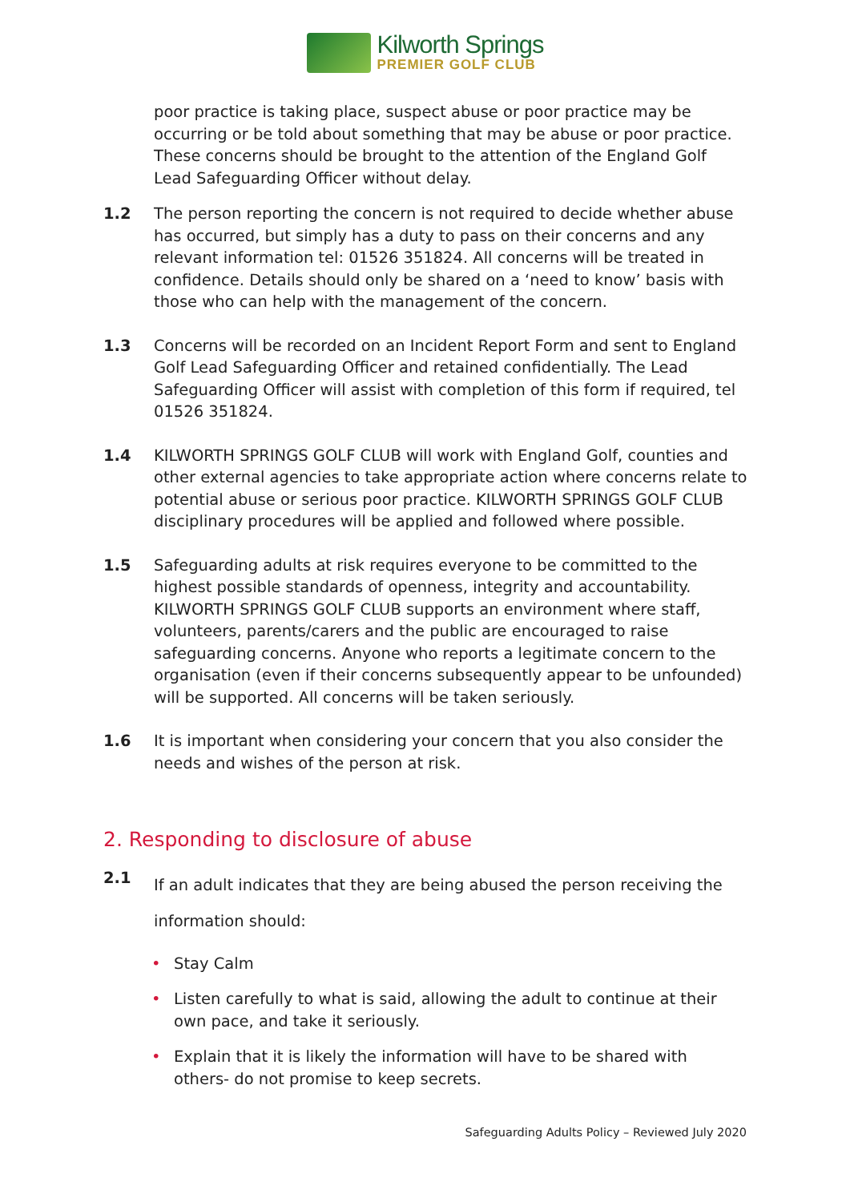Kilworth Springs
PREMIER GOLF CLUB
poor practice is taking place, suspect abuse or poor practice may be occurring or be told about something that may be abuse or poor practice. These concerns should be brought to the attention of the England Golf Lead Safeguarding Officer without delay.
1.2 The person reporting the concern is not required to decide whether abuse has occurred, but simply has a duty to pass on their concerns and any relevant information tel: 01526 351824. All concerns will be treated in confidence. Details should only be shared on a ‘need to know’ basis with those who can help with the management of the concern.
1.3 Concerns will be recorded on an Incident Report Form and sent to England Golf Lead Safeguarding Officer and retained confidentially. The Lead Safeguarding Officer will assist with completion of this form if required, tel 01526 351824.
1.4 KILWORTH SPRINGS GOLF CLUB will work with England Golf, counties and other external agencies to take appropriate action where concerns relate to potential abuse or serious poor practice. KILWORTH SPRINGS GOLF CLUB disciplinary procedures will be applied and followed where possible.
1.5 Safeguarding adults at risk requires everyone to be committed to the highest possible standards of openness, integrity and accountability. KILWORTH SPRINGS GOLF CLUB supports an environment where staff, volunteers, parents/carers and the public are encouraged to raise safeguarding concerns. Anyone who reports a legitimate concern to the organisation (even if their concerns subsequently appear to be unfounded) will be supported. All concerns will be taken seriously.
1.6 It is important when considering your concern that you also consider the needs and wishes of the person at risk.
2. Responding to disclosure of abuse
2.1
If an adult indicates that they are being abused the person receiving the information should:
• Stay Calm
• Listen carefully to what is said, allowing the adult to continue at their own pace, and take it seriously.
• Explain that it is likely the information will have to be shared with others- do not promise to keep secrets.
Safeguarding Adults Policy – Reviewed July 2020